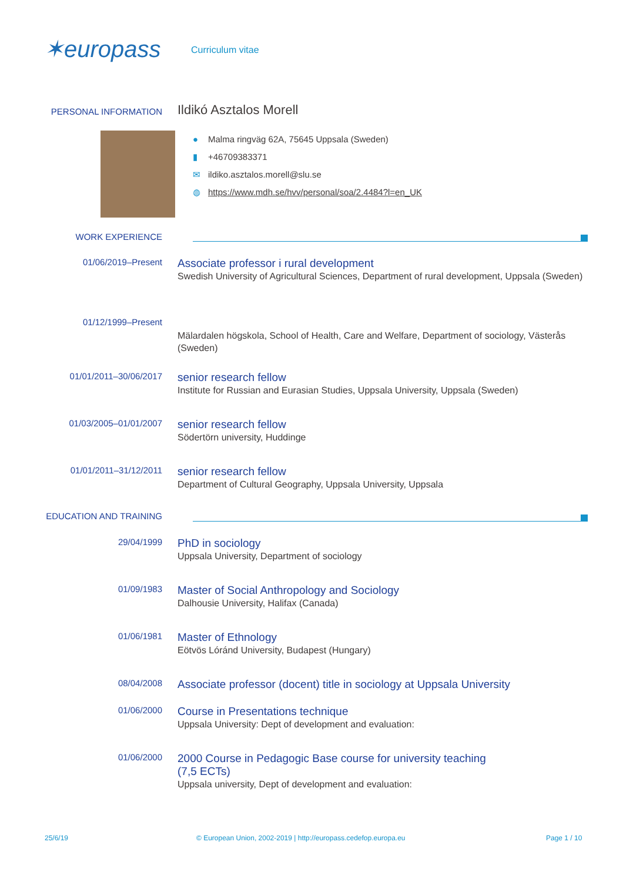✶europass
Curriculum vitae
PERSONAL INFORMATION
Ildikó Asztalos Morell
● Malma ringväg 62A, 75645 Uppsala (Sweden)
▮ +46709383371
✉ ildiko.asztalos.morell@slu.se
◍ https://www.mdh.se/hvv/personal/soa/2.4484?l=en_UK
WORK EXPERIENCE
01/06/2019–Present
Associate professor i rural development
Swedish University of Agricultural Sciences, Department of rural development, Uppsala (Sweden)
01/12/1999–Present
Mälardalen högskola, School of Health, Care and Welfare, Department of sociology, Västerås (Sweden)
01/01/2011–30/06/2017
senior research fellow
Institute for Russian and Eurasian Studies, Uppsala University, Uppsala (Sweden)
01/03/2005–01/01/2007
senior research fellow
Södertörn university, Huddinge
01/01/2011–31/12/2011
senior research fellow
Department of Cultural Geography, Uppsala University, Uppsala
EDUCATION AND TRAINING
29/04/1999
PhD in sociology
Uppsala University, Department of sociology
01/09/1983
Master of Social Anthropology and Sociology
Dalhousie University, Halifax (Canada)
01/06/1981
Master of Ethnology
Eötvös Lóránd University, Budapest (Hungary)
08/04/2008
Associate professor (docent) title in sociology at Uppsala University
01/06/2000
Course in Presentations technique
Uppsala University: Dept of development and evaluation:
01/06/2000
2000 Course in Pedagogic Base course for university teaching (7,5 ECTs)
Uppsala university, Dept of development and evaluation:
25/6/19
© European Union, 2002-2019 | http://europass.cedefop.europa.eu
Page 1 / 10